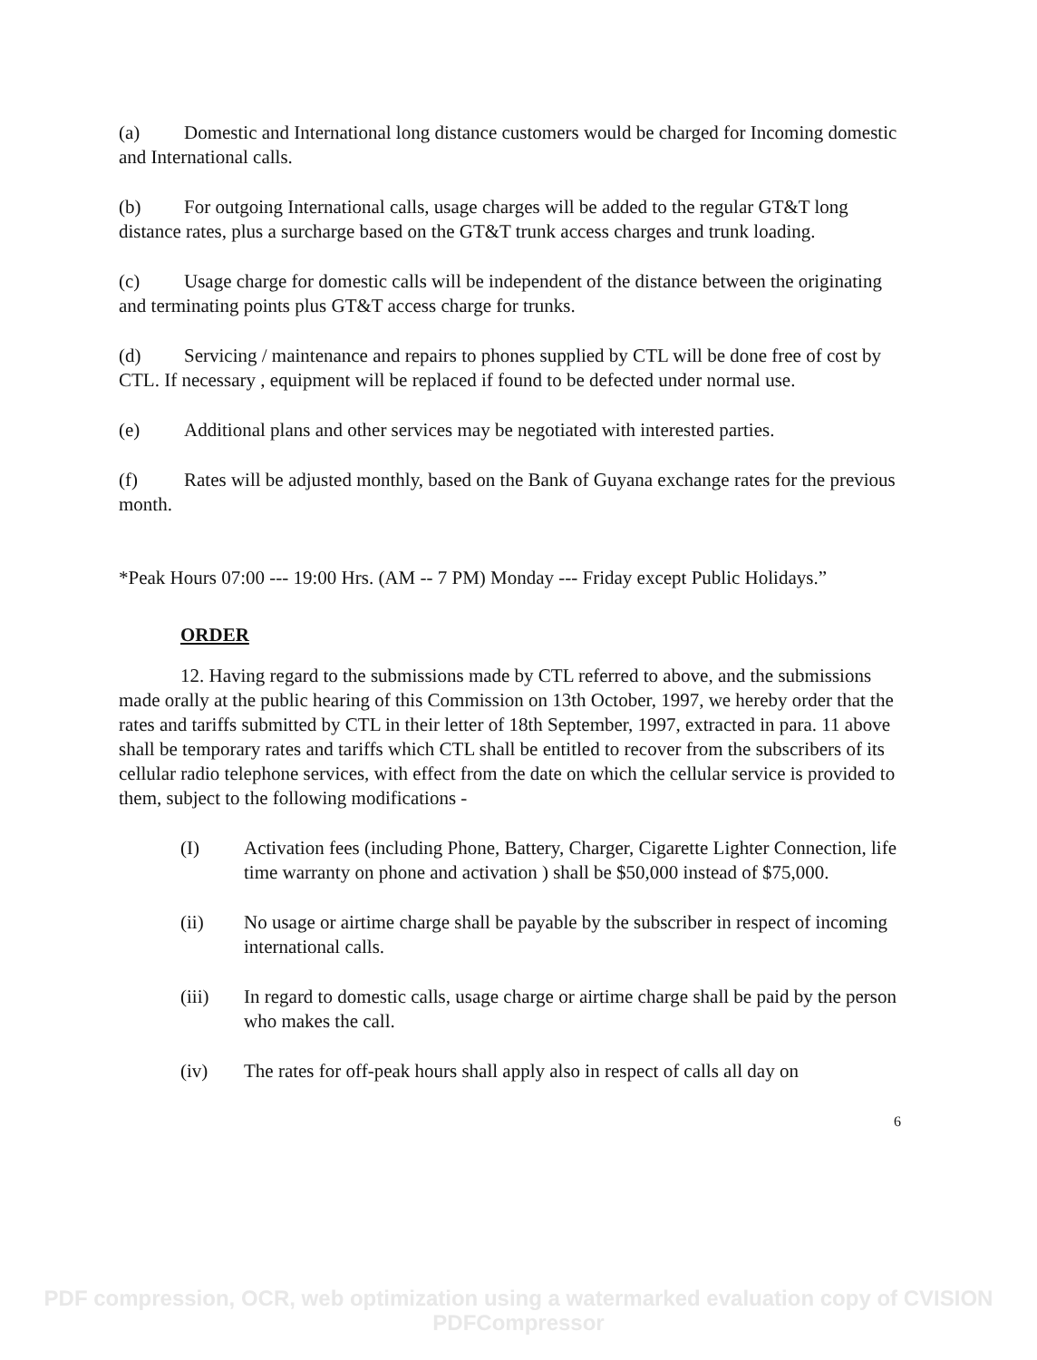(a) Domestic and International long distance customers would be charged for Incoming domestic and International calls.
(b) For outgoing International calls, usage charges will be added to the regular GT&T long distance rates, plus a surcharge based on the GT&T trunk access charges and trunk loading.
(c) Usage charge for domestic calls will be independent of the distance between the originating and terminating points plus GT&T access charge for trunks.
(d) Servicing / maintenance and repairs to phones supplied by CTL will be done free of cost by CTL. If necessary , equipment will be replaced if found to be defected under normal use.
(e) Additional plans and other services may be negotiated with interested parties.
(f) Rates will be adjusted monthly, based on the Bank of Guyana exchange rates for the previous month.
*Peak Hours 07:00 --- 19:00 Hrs. (AM -- 7 PM) Monday --- Friday except Public Holidays.”
ORDER
12. Having regard to the submissions made by CTL referred to above, and the submissions made orally at the public hearing of this Commission on 13th October, 1997, we hereby order that the rates and tariffs submitted by CTL in their letter of 18th September, 1997, extracted in para. 11 above shall be temporary rates and tariffs which CTL shall be entitled to recover from the subscribers of its cellular radio telephone services, with effect from the date on which the cellular service is provided to them, subject to the following modifications -
(I) Activation fees (including Phone, Battery, Charger, Cigarette Lighter Connection, life time warranty on phone and activation ) shall be $50,000 instead of $75,000.
(ii) No usage or airtime charge shall be payable by the subscriber in respect of incoming international calls.
(iii) In regard to domestic calls, usage charge or airtime charge shall be paid by the person who makes the call.
(iv) The rates for off-peak hours shall apply also in respect of calls all day on
6
PDF compression, OCR, web optimization using a watermarked evaluation copy of CVISION PDFCompressor